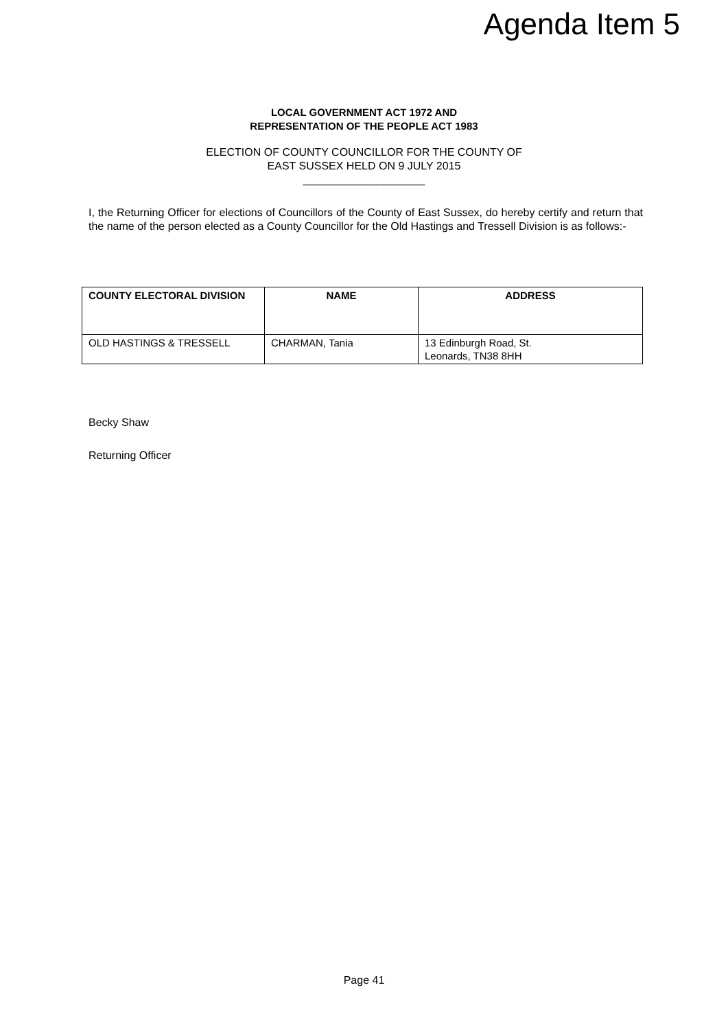Agenda Item 5
LOCAL GOVERNMENT ACT 1972 AND
REPRESENTATION OF THE PEOPLE ACT 1983
ELECTION OF COUNTY COUNCILLOR FOR THE COUNTY OF
EAST SUSSEX HELD ON 9 JULY 2015
____________________
I, the Returning Officer for elections of Councillors of the County of East Sussex, do hereby certify and return that the name of the person elected as a County Councillor for the Old Hastings and Tressell Division is as follows:-
| COUNTY ELECTORAL DIVISION | NAME | ADDRESS |
| --- | --- | --- |
| OLD HASTINGS & TRESSELL | CHARMAN, Tania | 13 Edinburgh Road, St. Leonards, TN38 8HH |
Becky Shaw
Returning Officer
Page 41